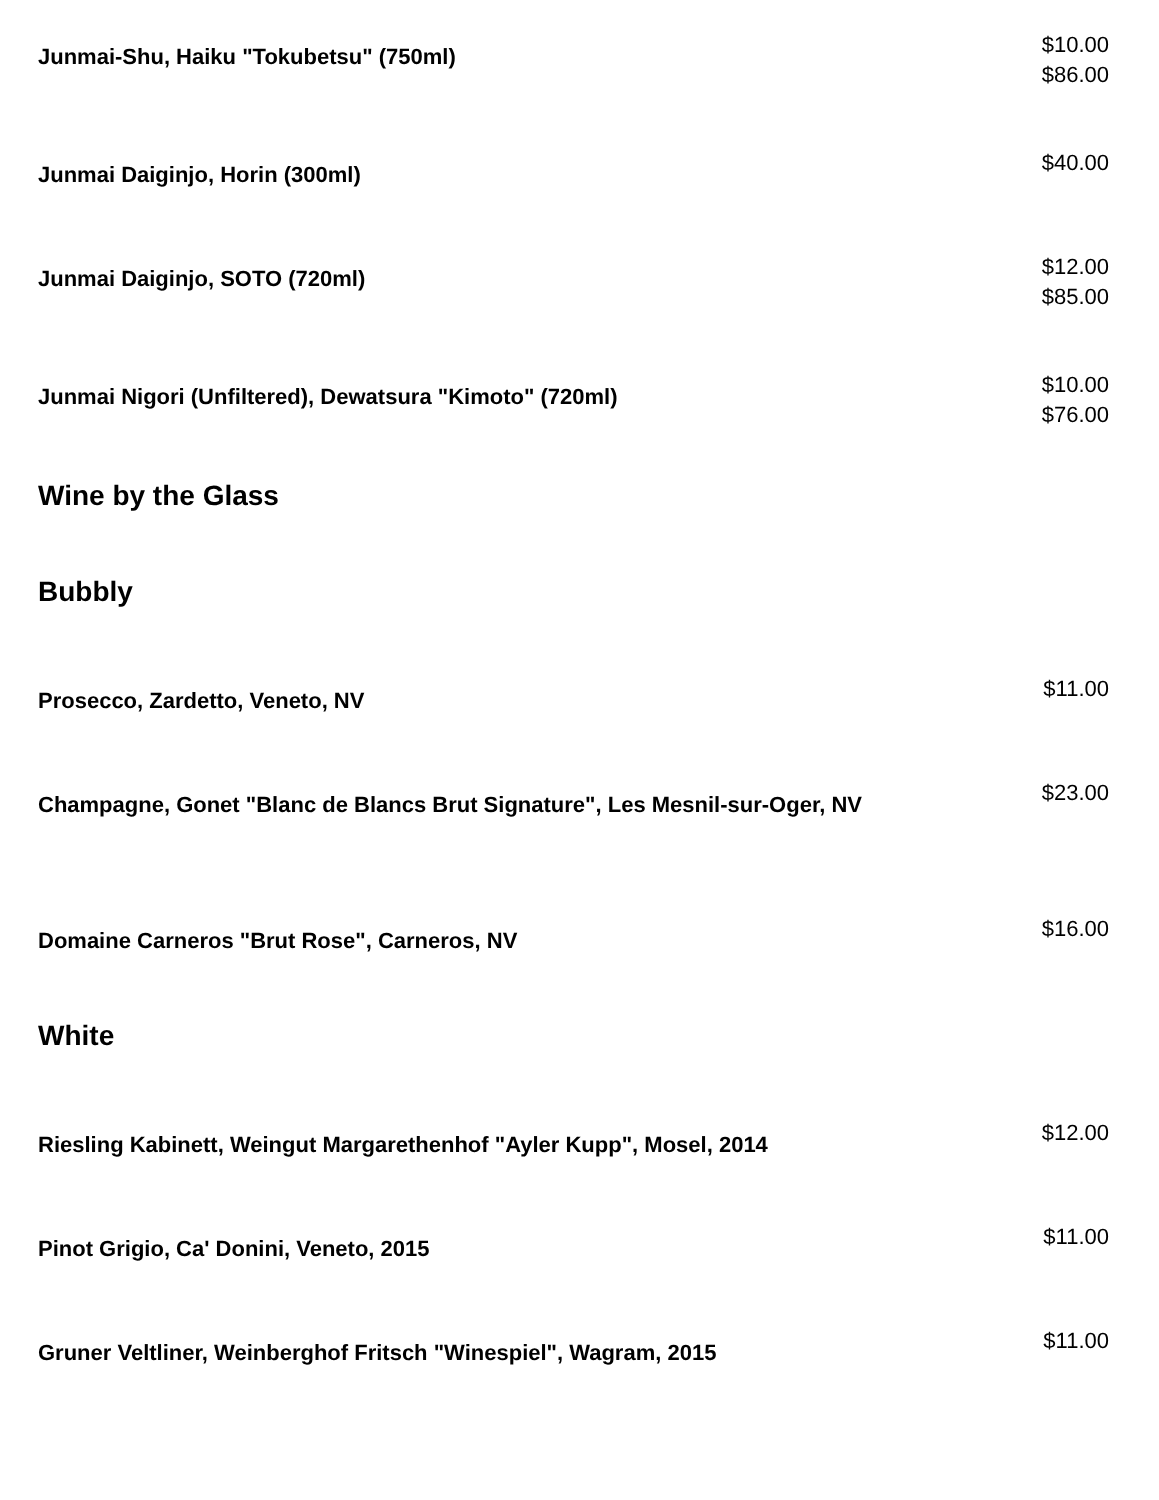Junmai-Shu, Haiku "Tokubetsu" (750ml)
$10.00
$86.00
Junmai Daiginjo, Horin (300ml)
$40.00
Junmai Daiginjo, SOTO (720ml)
$12.00
$85.00
Junmai Nigori (Unfiltered), Dewatsura "Kimoto" (720ml)
$10.00
$76.00
Wine by the Glass
Bubbly
Prosecco, Zardetto, Veneto, NV
$11.00
Champagne, Gonet "Blanc de Blancs Brut Signature", Les Mesnil-sur-Oger, NV
$23.00
Domaine Carneros "Brut Rose", Carneros, NV
$16.00
White
Riesling Kabinett, Weingut Margarethenhof "Ayler Kupp", Mosel, 2014
$12.00
Pinot Grigio, Ca' Donini, Veneto, 2015
$11.00
Gruner Veltliner, Weinberghof Fritsch "Winespiel", Wagram, 2015
$11.00